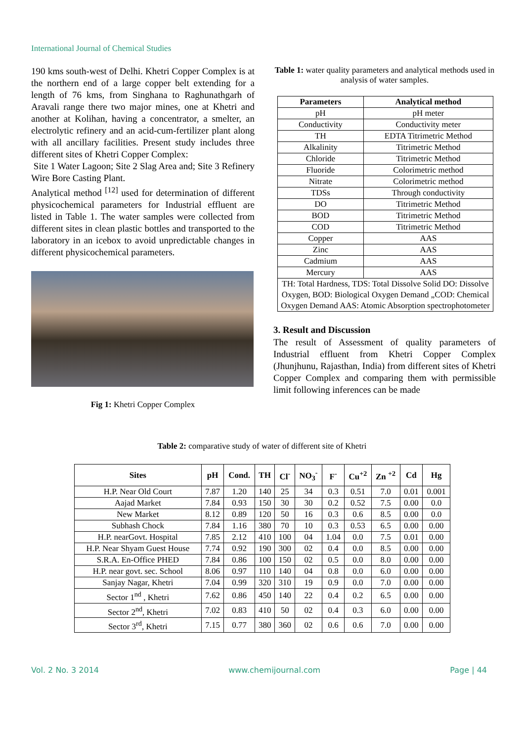International Journal of Chemical Studies
190 kms south-west of Delhi. Khetri Copper Complex is at the northern end of a large copper belt extending for a length of 76 kms, from Singhana to Raghunathgarh of Aravali range there two major mines, one at Khetri and another at Kolihan, having a concentrator, a smelter, an electrolytic refinery and an acid-cum-fertilizer plant along with all ancillary facilities. Present study includes three different sites of Khetri Copper Complex:
Site 1 Water Lagoon; Site 2 Slag Area and; Site 3 Refinery Wire Bore Casting Plant.
Analytical method <sup>[12]</sup> used for determination of different physicochemical parameters for Industrial effluent are listed in Table 1. The water samples were collected from different sites in clean plastic bottles and transported to the laboratory in an icebox to avoid unpredictable changes in different physicochemical parameters.
Fig 1: Khetri Copper Complex
Table 1: water quality parameters and analytical methods used in analysis of water samples.
| Parameters | Analytical method |
| --- | --- |
| pH | pH meter |
| Conductivity | Conductivity meter |
| TH | EDTA Titrimetric Method |
| Alkalinity | Titrimetric Method |
| Chloride | Titrimetric Method |
| Fluoride | Colorimetric method |
| Nitrate | Colorimetric method |
| TDSs | Through conductivity |
| DO | Titrimetric Method |
| BOD | Titrimetric Method |
| COD | Titrimetric Method |
| Copper | AAS |
| Zinc | AAS |
| Cadmium | AAS |
| Mercury | AAS |
| TH: Total Hardness, TDS: Total Dissolve Solid DO: Dissolve Oxygen, BOD: Biological Oxygen Demand „COD: Chemical Oxygen Demand AAS: Atomic Absorption spectrophotometer | |
3. Result and Discussion
The result of Assessment of quality parameters of Industrial effluent from Khetri Copper Complex (Jhunjhunu, Rajasthan, India) from different sites of Khetri Copper Complex and comparing them with permissible limit following inferences can be made
Table 2: comparative study of water of different site of Khetri
| Sites | pH | Cond. | TH | Cl<sup>-</sup> | NO<sub>3</sub><sup>-</sup> | F<sup>-</sup> | Cu<sup>+2</sup> | Zn <sup>+2</sup> | Cd | Hg |
| --- | --- | --- | --- | --- | --- | --- | --- | --- | --- | --- |
| H.P. Near Old Court | 7.87 | 1.20 | 140 | 25 | 34 | 0.3 | 0.51 | 7.0 | 0.01 | 0.001 |
| Aajad Market | 7.84 | 0.93 | 150 | 30 | 30 | 0.2 | 0.52 | 7.5 | 0.00 | 0.0 |
| New Market | 8.12 | 0.89 | 120 | 50 | 16 | 0.3 | 0.6 | 8.5 | 0.00 | 0.0 |
| Subhash Chock | 7.84 | 1.16 | 380 | 70 | 10 | 0.3 | 0.53 | 6.5 | 0.00 | 0.00 |
| H.P. nearGovt. Hospital | 7.85 | 2.12 | 410 | 100 | 04 | 1.04 | 0.0 | 7.5 | 0.01 | 0.00 |
| H.P. Near Shyam Guest House | 7.74 | 0.92 | 190 | 300 | 02 | 0.4 | 0.0 | 8.5 | 0.00 | 0.00 |
| S.R.A. En-Office PHED | 7.84 | 0.86 | 100 | 150 | 02 | 0.5 | 0.0 | 8.0 | 0.00 | 0.00 |
| H.P. near govt. sec. School | 8.06 | 0.97 | 110 | 140 | 04 | 0.8 | 0.0 | 6.0 | 0.00 | 0.00 |
| Sanjay Nagar, Khetri | 7.04 | 0.99 | 320 | 310 | 19 | 0.9 | 0.0 | 7.0 | 0.00 | 0.00 |
| Sector 1<sup>nd</sup> , Khetri | 7.62 | 0.86 | 450 | 140 | 22 | 0.4 | 0.2 | 6.5 | 0.00 | 0.00 |
| Sector 2<sup>nd</sup>, Khetri | 7.02 | 0.83 | 410 | 50 | 02 | 0.4 | 0.3 | 6.0 | 0.00 | 0.00 |
| Sector 3<sup>rd</sup>, Khetri | 7.15 | 0.77 | 380 | 360 | 02 | 0.6 | 0.6 | 7.0 | 0.00 | 0.00 |
Vol. 2 No. 3 2014 www.chemijournal.com Page | 44